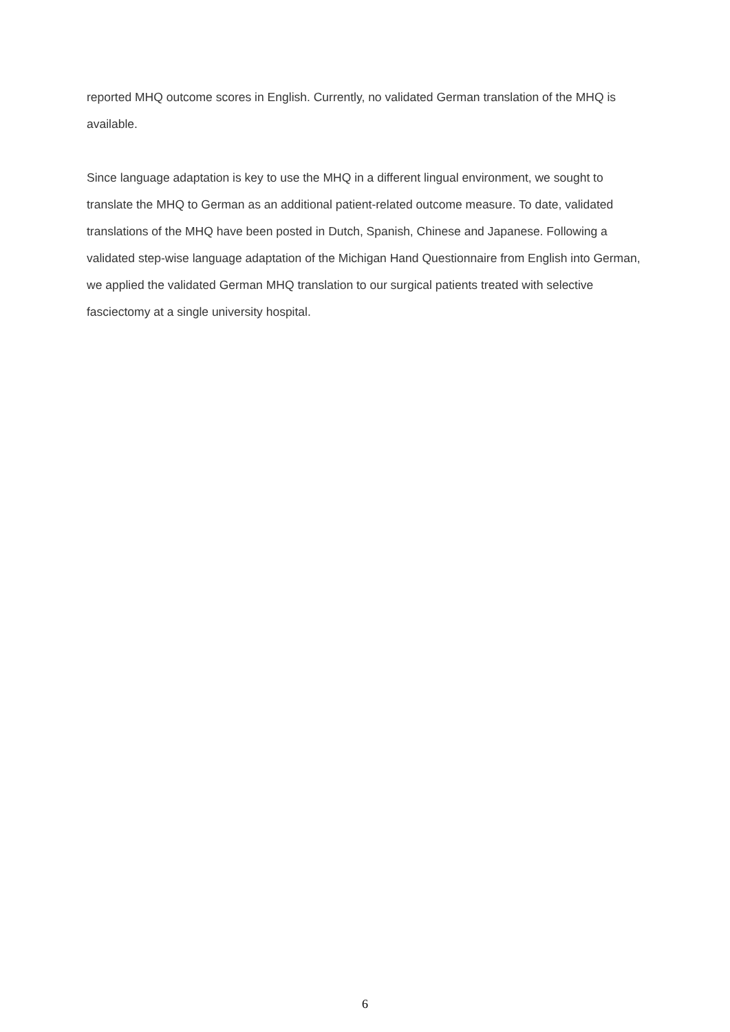reported MHQ outcome scores in English. Currently, no validated German translation of the MHQ is available.
Since language adaptation is key to use the MHQ in a different lingual environment, we sought to translate the MHQ to German as an additional patient-related outcome measure. To date, validated translations of the MHQ have been posted in Dutch, Spanish, Chinese and Japanese. Following a validated step-wise language adaptation of the Michigan Hand Questionnaire from English into German, we applied the validated German MHQ translation to our surgical patients treated with selective fasciectomy at a single university hospital.
6